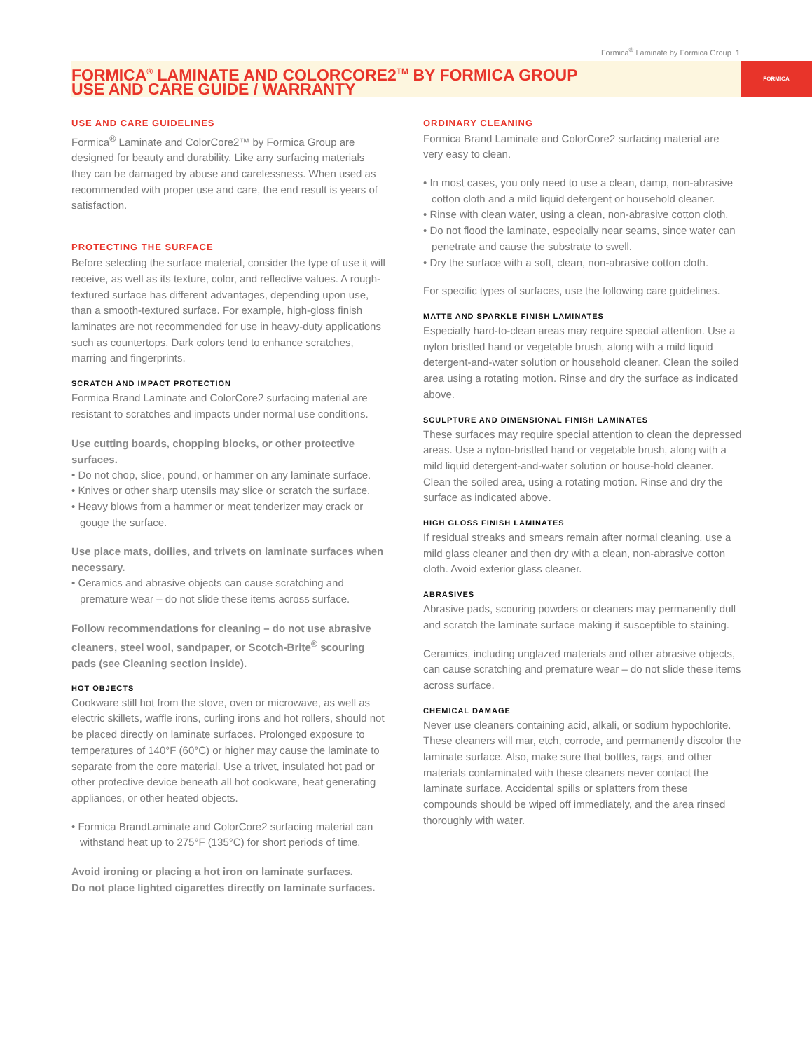Formica<sup>®</sup> Laminate by Formica Group 1
FORMICA<sup>®</sup> LAMINATE AND COLORCORE2<sup>TM</sup> BY FORMICA GROUP
USE AND CARE GUIDE / WARRANTY
FORMICA
USE AND CARE GUIDELINES
Formica<sup>®</sup> Laminate and ColorCore2™ by Formica Group are designed for beauty and durability. Like any surfacing materials they can be damaged by abuse and carelessness. When used as recommended with proper use and care, the end result is years of satisfaction.
PROTECTING THE SURFACE
Before selecting the surface material, consider the type of use it will receive, as well as its texture, color, and reflective values. A rough-textured surface has different advantages, depending upon use, than a smooth-textured surface. For example, high-gloss finish laminates are not recommended for use in heavy-duty applications such as countertops. Dark colors tend to enhance scratches, marring and fingerprints.
SCRATCH AND IMPACT PROTECTION
Formica Brand Laminate and ColorCore2 surfacing material are resistant to scratches and impacts under normal use conditions.
Use cutting boards, chopping blocks, or other protective surfaces.
• Do not chop, slice, pound, or hammer on any laminate surface.
• Knives or other sharp utensils may slice or scratch the surface.
• Heavy blows from a hammer or meat tenderizer may crack or gouge the surface.
Use place mats, doilies, and trivets on laminate surfaces when necessary.
• Ceramics and abrasive objects can cause scratching and premature wear – do not slide these items across surface.
Follow recommendations for cleaning – do not use abrasive cleaners, steel wool, sandpaper, or Scotch-Brite<sup>®</sup> scouring pads (see Cleaning section inside).
HOT OBJECTS
Cookware still hot from the stove, oven or microwave, as well as electric skillets, waffle irons, curling irons and hot rollers, should not be placed directly on laminate surfaces. Prolonged exposure to temperatures of 140°F (60°C) or higher may cause the laminate to separate from the core material. Use a trivet, insulated hot pad or other protective device beneath all hot cookware, heat generating appliances, or other heated objects.
• Formica BrandLaminate and ColorCore2 surfacing material can withstand heat up to 275°F (135°C) for short periods of time.
Avoid ironing or placing a hot iron on laminate surfaces.
Do not place lighted cigarettes directly on laminate surfaces.
ORDINARY CLEANING
Formica Brand Laminate and ColorCore2 surfacing material are very easy to clean.
• In most cases, you only need to use a clean, damp, non-abrasive cotton cloth and a mild liquid detergent or household cleaner.
• Rinse with clean water, using a clean, non-abrasive cotton cloth.
• Do not flood the laminate, especially near seams, since water can penetrate and cause the substrate to swell.
• Dry the surface with a soft, clean, non-abrasive cotton cloth.
For specific types of surfaces, use the following care guidelines.
MATTE AND SPARKLE FINISH LAMINATES
Especially hard-to-clean areas may require special attention. Use a nylon bristled hand or vegetable brush, along with a mild liquid detergent-and-water solution or household cleaner. Clean the soiled area using a rotating motion. Rinse and dry the surface as indicated above.
SCULPTURE AND DIMENSIONAL FINISH LAMINATES
These surfaces may require special attention to clean the depressed areas. Use a nylon-bristled hand or vegetable brush, along with a mild liquid detergent-and-water solution or house-hold cleaner. Clean the soiled area, using a rotating motion. Rinse and dry the surface as indicated above.
HIGH GLOSS FINISH LAMINATES
If residual streaks and smears remain after normal cleaning, use a mild glass cleaner and then dry with a clean, non-abrasive cotton cloth. Avoid exterior glass cleaner.
ABRASIVES
Abrasive pads, scouring powders or cleaners may permanently dull and scratch the laminate surface making it susceptible to staining.
Ceramics, including unglazed materials and other abrasive objects, can cause scratching and premature wear – do not slide these items across surface.
CHEMICAL DAMAGE
Never use cleaners containing acid, alkali, or sodium hypochlorite. These cleaners will mar, etch, corrode, and permanently discolor the laminate surface. Also, make sure that bottles, rags, and other materials contaminated with these cleaners never contact the laminate surface. Accidental spills or splatters from these compounds should be wiped off immediately, and the area rinsed thoroughly with water.